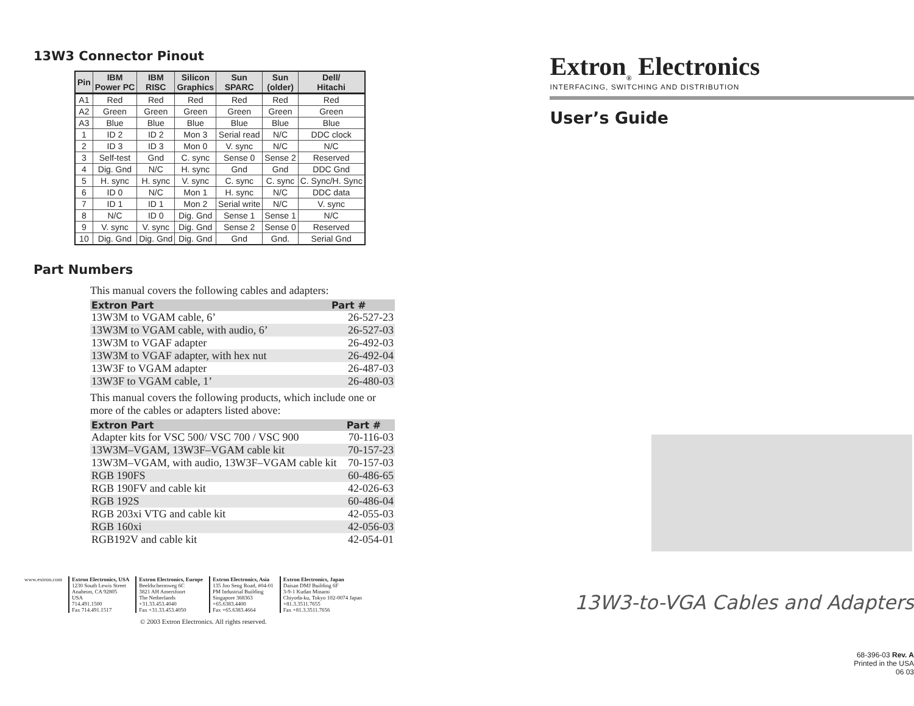13W3 Connector Pinout
| Pin | IBM Power PC | IBM RISC | Silicon Graphics | Sun SPARC | Sun (older) | Dell/ Hitachi |
| --- | --- | --- | --- | --- | --- | --- |
| A1 | Red | Red | Red | Red | Red | Red |
| A2 | Green | Green | Green | Green | Green | Green |
| A3 | Blue | Blue | Blue | Blue | Blue | Blue |
| 1 | ID 2 | ID 2 | Mon 3 | Serial read | N/C | DDC clock |
| 2 | ID 3 | ID 3 | Mon 0 | V. sync | N/C | N/C |
| 3 | Self-test | Gnd | C. sync | Sense 0 | Sense 2 | Reserved |
| 4 | Dig. Gnd | N/C | H. sync | Gnd | Gnd | DDC Gnd |
| 5 | H. sync | H. sync | V. sync | C. sync | C. sync | C. Sync/H. Sync |
| 6 | ID 0 | N/C | Mon 1 | H. sync | N/C | DDC data |
| 7 | ID 1 | ID 1 | Mon 2 | Serial write | N/C | V. sync |
| 8 | N/C | ID 0 | Dig. Gnd | Sense 1 | Sense 1 | N/C |
| 9 | V. sync | V. sync | Dig. Gnd | Sense 2 | Sense 0 | Reserved |
| 10 | Dig. Gnd | Dig. Gnd | Dig. Gnd | Gnd | Gnd. | Serial Gnd |
Part Numbers
This manual covers the following cables and adapters:
| Extron Part | Part # |
| --- | --- |
| 13W3M to VGAM cable, 6’ | 26-527-23 |
| 13W3M to VGAM cable, with audio, 6’ | 26-527-03 |
| 13W3M to VGAF adapter | 26-492-03 |
| 13W3M to VGAF adapter, with hex nut | 26-492-04 |
| 13W3F to VGAM adapter | 26-487-03 |
| 13W3F to VGAM cable, 1’ | 26-480-03 |
This manual covers the following products, which include one or more of the cables or adapters listed above:
| Extron Part | Part # |
| --- | --- |
| Adapter kits for VSC 500/ VSC 700 / VSC 900 | 70-116-03 |
| 13W3M–VGAM, 13W3F–VGAM cable kit | 70-157-23 |
| 13W3M–VGAM, with audio, 13W3F–VGAM cable kit | 70-157-03 |
| RGB 190FS | 60-486-65 |
| RGB 190FV and cable kit | 42-026-63 |
| RGB 192S | 60-486-04 |
| RGB 203xi VTG and cable kit | 42-055-03 |
| RGB 160xi | 42-056-03 |
| RGB192V and cable kit | 42-054-01 |
www.extron.com Extron Electronics, USA
1230 South Lewis Street
Anaheim, CA 92805
USA
714.491.1500
Fax 714.491.1517
Extron Electronics, Europe
Beeldschermweg 6C
3821 AH Amersfoort
The Netherlands
+31.33.453.4040
Fax +31.33.453.4050
Extron Electronics, Asia
135 Joo Seng Road, #04-01
PM Industrial Building
Singapore 368363
+65.6383.4400
Fax +65.6383.4664
Extron Electronics, Japan
Daisan DMJ Building 6F
3-9-1 Kudan Minami
Chiyoda-ku, Tokyo 102-0074 Japan
+81.3.3511.7655
Fax +81.3.3511.7656
© 2003 Extron Electronics. All rights reserved.
Extron<sub>®</sub> Electronics
INTERFACING, SWITCHING AND DISTRIBUTION
User’s Guide
13W3-to-VGA Cables and Adapters
68-396-03 Rev. A
Printed in the USA
06 03